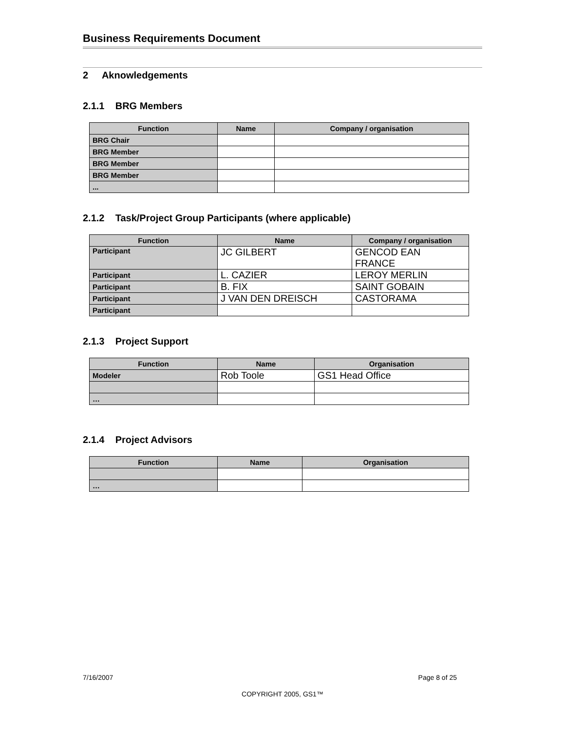Business Requirements Document
2 Aknowledgements
2.1.1 BRG Members
| Function | Name | Company / organisation |
| --- | --- | --- |
| BRG Chair | | |
| BRG Member | | |
| BRG Member | | |
| BRG Member | | |
| ... | | |
2.1.2 Task/Project Group Participants (where applicable)
| Function | Name | Company / organisation |
| --- | --- | --- |
| Participant | JC GILBERT | GENCOD EAN FRANCE |
| Participant | L. CAZIER | LEROY MERLIN |
| Participant | B. FIX | SAINT GOBAIN |
| Participant | J VAN DEN DREISCH | CASTORAMA |
| Participant | | |
2.1.3 Project Support
| Function | Name | Organisation |
| --- | --- | --- |
| Modeler | Rob Toole | GS1 Head Office |
| … | | |
2.1.4 Project Advisors
| Function | Name | Organisation |
| --- | --- | --- |
| … | | |
7/16/2007 Page 8 of 25
COPYRIGHT 2005, GS1™